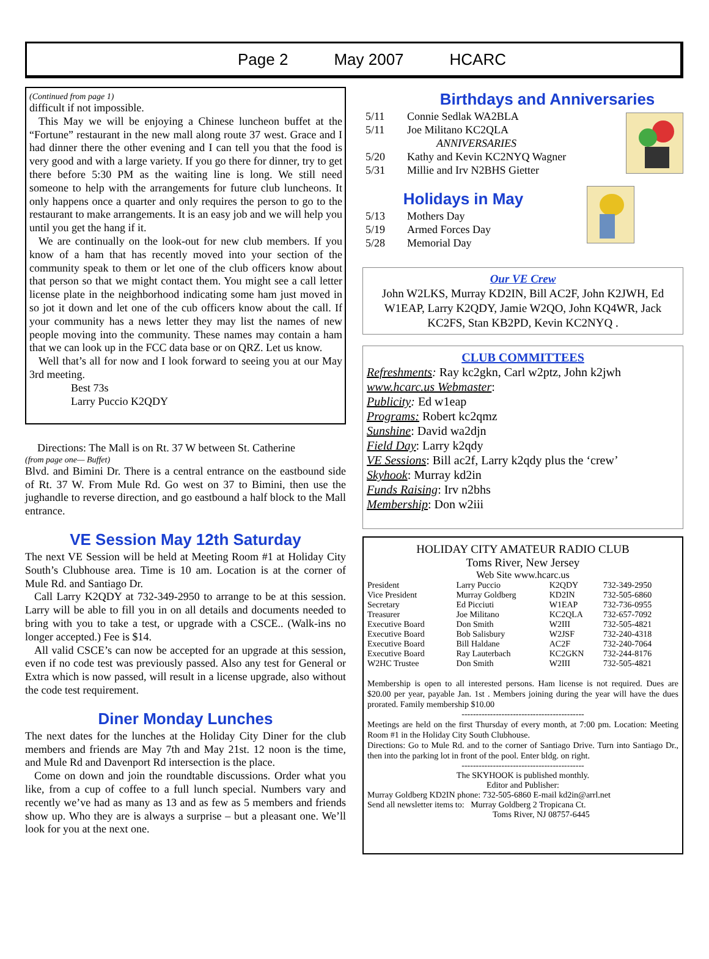Page 2 May 2007 HCARC
(Continued from page 1)
difficult if not impossible.
This May we will be enjoying a Chinese luncheon buffet at the “Fortune” restaurant in the new mall along route 37 west. Grace and I had dinner there the other evening and I can tell you that the food is very good and with a large variety. If you go there for dinner, try to get there before 5:30 PM as the waiting line is long. We still need someone to help with the arrangements for future club luncheons. It only happens once a quarter and only requires the person to go to the restaurant to make arrangements. It is an easy job and we will help you until you get the hang if it.
We are continually on the look-out for new club members. If you know of a ham that has recently moved into your section of the community speak to them or let one of the club officers know about that person so that we might contact them. You might see a call letter license plate in the neighborhood indicating some ham just moved in so jot it down and let one of the cub officers know about the call. If your community has a news letter they may list the names of new people moving into the community. These names may contain a ham that we can look up in the FCC data base or on QRZ. Let us know.
Well that’s all for now and I look forward to seeing you at our May 3rd meeting.
Best 73s
Larry Puccio K2QDY
Directions: The Mall is on Rt. 37 W between St. Catherine
(from page one— Buffet)
Blvd. and Bimini Dr. There is a central entrance on the eastbound side of Rt. 37 W. From Mule Rd. Go west on 37 to Bimini, then use the jughandle to reverse direction, and go eastbound a half block to the Mall entrance.
VE Session May 12th Saturday
The next VE Session will be held at Meeting Room #1 at Holiday City South’s Clubhouse area. Time is 10 am. Location is at the corner of Mule Rd. and Santiago Dr.
Call Larry K2QDY at 732-349-2950 to arrange to be at this session. Larry will be able to fill you in on all details and documents needed to bring with you to take a test, or upgrade with a CSCE.. (Walk-ins no longer accepted.) Fee is $14.
All valid CSCE’s can now be accepted for an upgrade at this session, even if no code test was previously passed. Also any test for General or Extra which is now passed, will result in a license upgrade, also without the code test requirement.
Diner Monday Lunches
The next dates for the lunches at the Holiday City Diner for the club members and friends are May 7th and May 21st. 12 noon is the time, and Mule Rd and Davenport Rd intersection is the place.
Come on down and join the roundtable discussions. Order what you like, from a cup of coffee to a full lunch special. Numbers vary and recently we’ve had as many as 13 and as few as 5 members and friends show up. Who they are is always a surprise – but a pleasant one. We’ll look for you at the next one.
Birthdays and Anniversaries
| 5/11 | Connie Sedlak WA2BLA |
| 5/11 | Joe Militano KC2QLA |
| | ANNIVERSARIES |
| 5/20 | Kathy and Kevin KC2NYQ Wagner |
| 5/31 | Millie and Irv N2BHS Gietter |
Holidays in May
| 5/13 | Mothers Day |
| 5/19 | Armed Forces Day |
| 5/28 | Memorial Day |
Our VE Crew
John W2LKS, Murray KD2IN, Bill AC2F, John K2JWH, Ed W1EAP, Larry K2QDY, Jamie W2QO, John KQ4WR, Jack KC2FS, Stan KB2PD, Kevin KC2NYQ .
CLUB COMMITTEES
Refreshments: Ray kc2gkn, Carl w2ptz, John k2jwh
www.hcarc.us Webmaster:
Publicity: Ed w1eap
Programs: Robert kc2qmz
Sunshine: David wa2djn
Field Day: Larry k2qdy
VE Sessions: Bill ac2f, Larry k2qdy plus the ‘crew’
Skyhook: Murray kd2in
Funds Raising: Irv n2bhs
Membership: Don w2iii
HOLIDAY CITY AMATEUR RADIO CLUB
Toms River, New Jersey
Web Site www.hcarc.us
| President | Larry Puccio | K2QDY | 732-349-2950 |
| Vice President | Murray Goldberg | KD2IN | 732-505-6860 |
| Secretary | Ed Picciuti | W1EAP | 732-736-0955 |
| Treasurer | Joe Militano | KC2QLA | 732-657-7092 |
| Executive Board | Don Smith | W2III | 732-505-4821 |
| Executive Board | Bob Salisbury | W2JSF | 732-240-4318 |
| Executive Board | Bill Haldane | AC2F | 732-240-7064 |
| Executive Board | Ray Lauterbach | KC2GKN | 732-244-8176 |
| W2HC Trustee | Don Smith | W2III | 732-505-4821 |
Membership is open to all interested persons. Ham license is not required. Dues are $20.00 per year, payable Jan. 1st . Members joining during the year will have the dues prorated. Family membership $10.00
-------------------------------------------
Meetings are held on the first Thursday of every month, at 7:00 pm. Location: Meeting Room #1 in the Holiday City South Clubhouse.
Directions: Go to Mule Rd. and to the corner of Santiago Drive. Turn into Santiago Dr., then into the parking lot in front of the pool. Enter bldg. on right.
-------------------------------------------
The SKYHOOK is published monthly.
Editor and Publisher:
Murray Goldberg KD2IN phone: 732-505-6860 E-mail kd2in@arrl.net
Send all newsletter items to: Murray Goldberg 2 Tropicana Ct.
Toms River, NJ 08757-6445